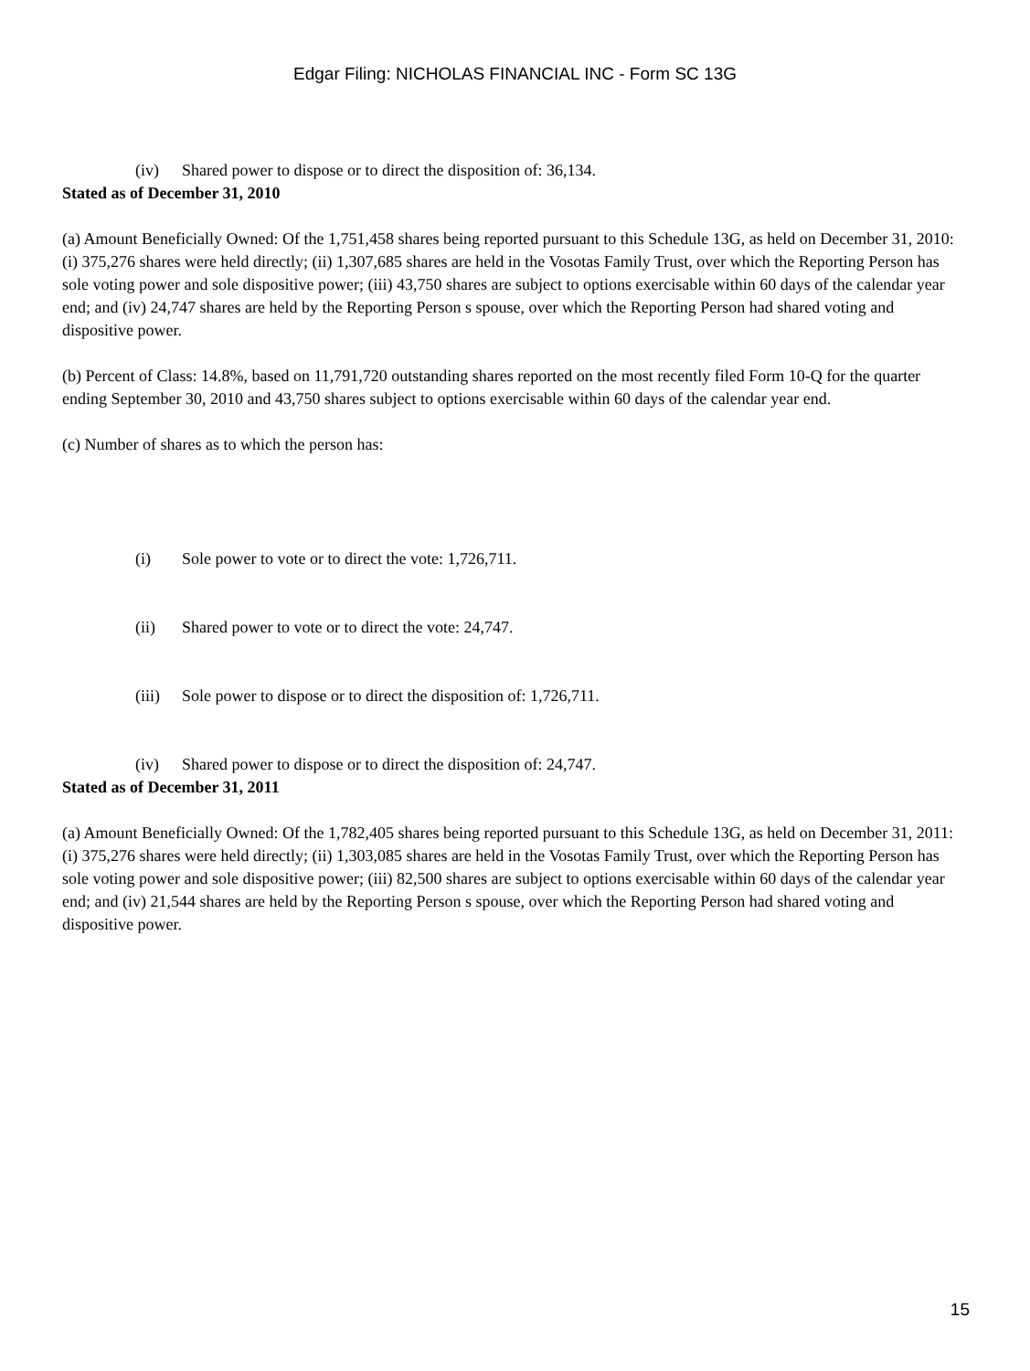Edgar Filing: NICHOLAS FINANCIAL INC - Form SC 13G
(iv) Shared power to dispose or to direct the disposition of: 36,134.
Stated as of December 31, 2010
(a) Amount Beneficially Owned: Of the 1,751,458 shares being reported pursuant to this Schedule 13G, as held on December 31, 2010: (i) 375,276 shares were held directly; (ii) 1,307,685 shares are held in the Vosotas Family Trust, over which the Reporting Person has sole voting power and sole dispositive power; (iii) 43,750 shares are subject to options exercisable within 60 days of the calendar year end; and (iv) 24,747 shares are held by the Reporting Person s spouse, over which the Reporting Person had shared voting and dispositive power.
(b) Percent of Class: 14.8%, based on 11,791,720 outstanding shares reported on the most recently filed Form 10-Q for the quarter ending September 30, 2010 and 43,750 shares subject to options exercisable within 60 days of the calendar year end.
(c) Number of shares as to which the person has:
(i) Sole power to vote or to direct the vote: 1,726,711.
(ii) Shared power to vote or to direct the vote: 24,747.
(iii) Sole power to dispose or to direct the disposition of: 1,726,711.
(iv) Shared power to dispose or to direct the disposition of: 24,747.
Stated as of December 31, 2011
(a) Amount Beneficially Owned: Of the 1,782,405 shares being reported pursuant to this Schedule 13G, as held on December 31, 2011: (i) 375,276 shares were held directly; (ii) 1,303,085 shares are held in the Vosotas Family Trust, over which the Reporting Person has sole voting power and sole dispositive power; (iii) 82,500 shares are subject to options exercisable within 60 days of the calendar year end; and (iv) 21,544 shares are held by the Reporting Person s spouse, over which the Reporting Person had shared voting and dispositive power.
15